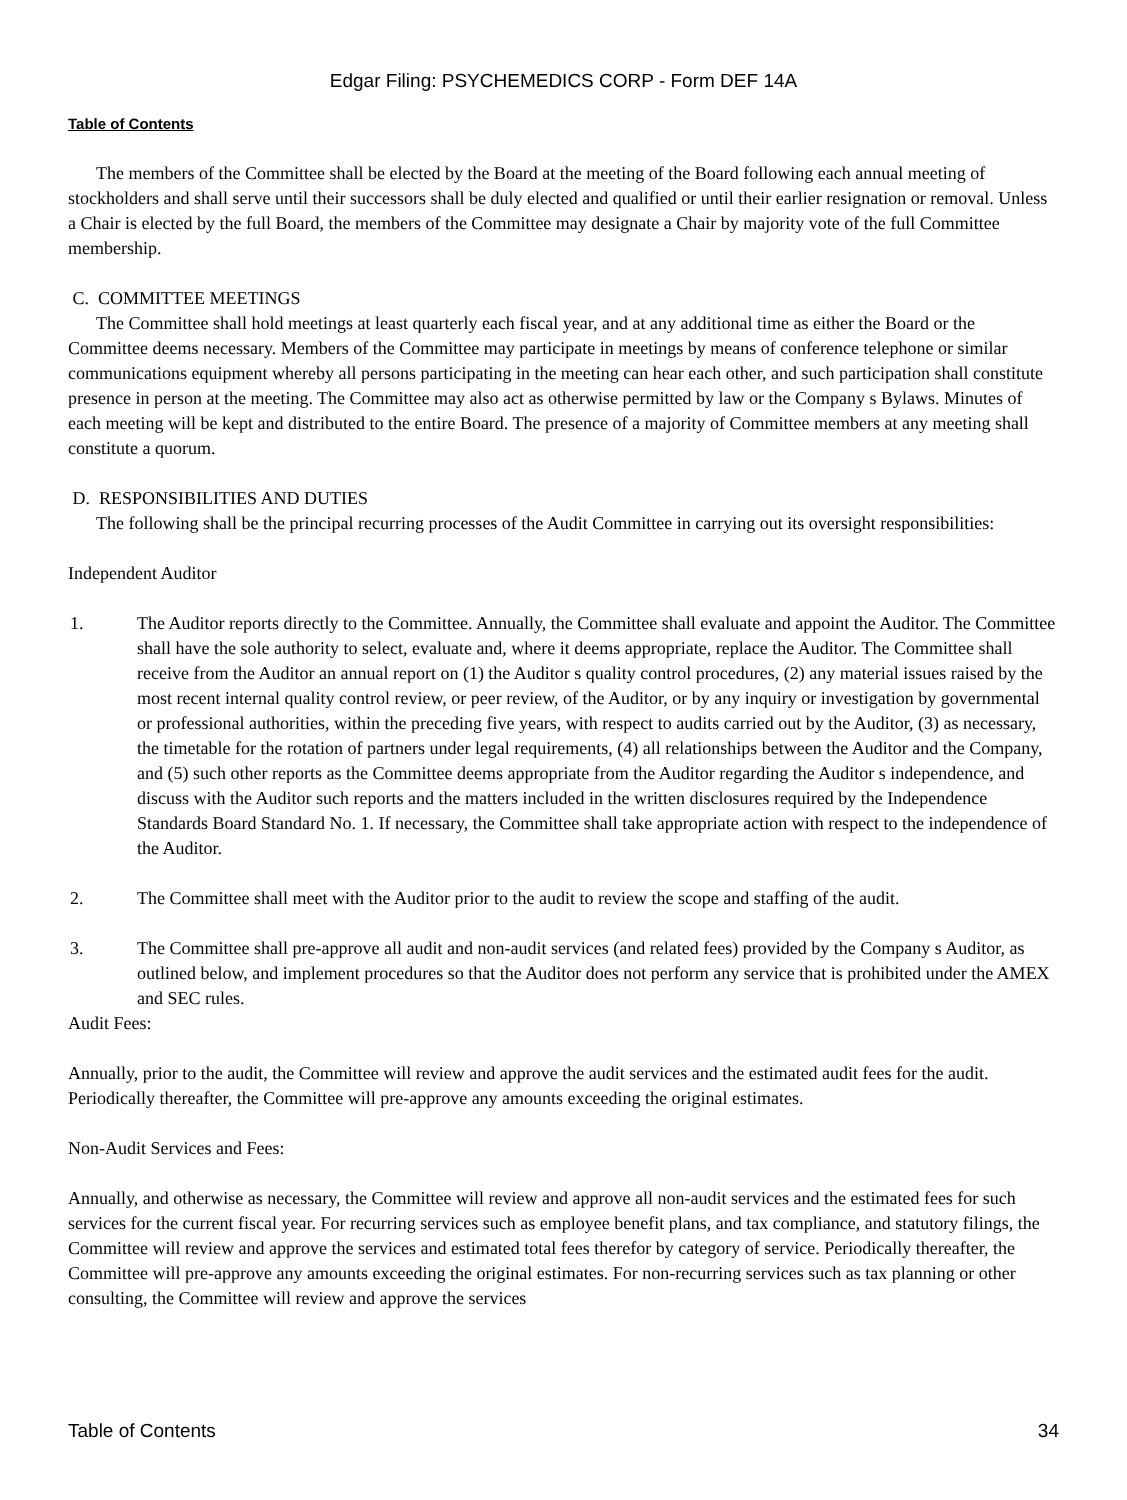Edgar Filing: PSYCHEMEDICS CORP - Form DEF 14A
Table of Contents
The members of the Committee shall be elected by the Board at the meeting of the Board following each annual meeting of stockholders and shall serve until their successors shall be duly elected and qualified or until their earlier resignation or removal. Unless a Chair is elected by the full Board, the members of the Committee may designate a Chair by majority vote of the full Committee membership.
C. COMMITTEE MEETINGS
The Committee shall hold meetings at least quarterly each fiscal year, and at any additional time as either the Board or the Committee deems necessary. Members of the Committee may participate in meetings by means of conference telephone or similar communications equipment whereby all persons participating in the meeting can hear each other, and such participation shall constitute presence in person at the meeting. The Committee may also act as otherwise permitted by law or the Company s Bylaws. Minutes of each meeting will be kept and distributed to the entire Board. The presence of a majority of Committee members at any meeting shall constitute a quorum.
D. RESPONSIBILITIES AND DUTIES
The following shall be the principal recurring processes of the Audit Committee in carrying out its oversight responsibilities:
Independent Auditor
1. The Auditor reports directly to the Committee. Annually, the Committee shall evaluate and appoint the Auditor. The Committee shall have the sole authority to select, evaluate and, where it deems appropriate, replace the Auditor. The Committee shall receive from the Auditor an annual report on (1) the Auditor s quality control procedures, (2) any material issues raised by the most recent internal quality control review, or peer review, of the Auditor, or by any inquiry or investigation by governmental or professional authorities, within the preceding five years, with respect to audits carried out by the Auditor, (3) as necessary, the timetable for the rotation of partners under legal requirements, (4) all relationships between the Auditor and the Company, and (5) such other reports as the Committee deems appropriate from the Auditor regarding the Auditor s independence, and discuss with the Auditor such reports and the matters included in the written disclosures required by the Independence Standards Board Standard No. 1. If necessary, the Committee shall take appropriate action with respect to the independence of the Auditor.
2. The Committee shall meet with the Auditor prior to the audit to review the scope and staffing of the audit.
3. The Committee shall pre-approve all audit and non-audit services (and related fees) provided by the Company s Auditor, as outlined below, and implement procedures so that the Auditor does not perform any service that is prohibited under the AMEX and SEC rules.
Audit Fees:
Annually, prior to the audit, the Committee will review and approve the audit services and the estimated audit fees for the audit. Periodically thereafter, the Committee will pre-approve any amounts exceeding the original estimates.
Non-Audit Services and Fees:
Annually, and otherwise as necessary, the Committee will review and approve all non-audit services and the estimated fees for such services for the current fiscal year. For recurring services such as employee benefit plans, and tax compliance, and statutory filings, the Committee will review and approve the services and estimated total fees therefor by category of service. Periodically thereafter, the Committee will pre-approve any amounts exceeding the original estimates. For non-recurring services such as tax planning or other consulting, the Committee will review and approve the services
Table of Contents 34